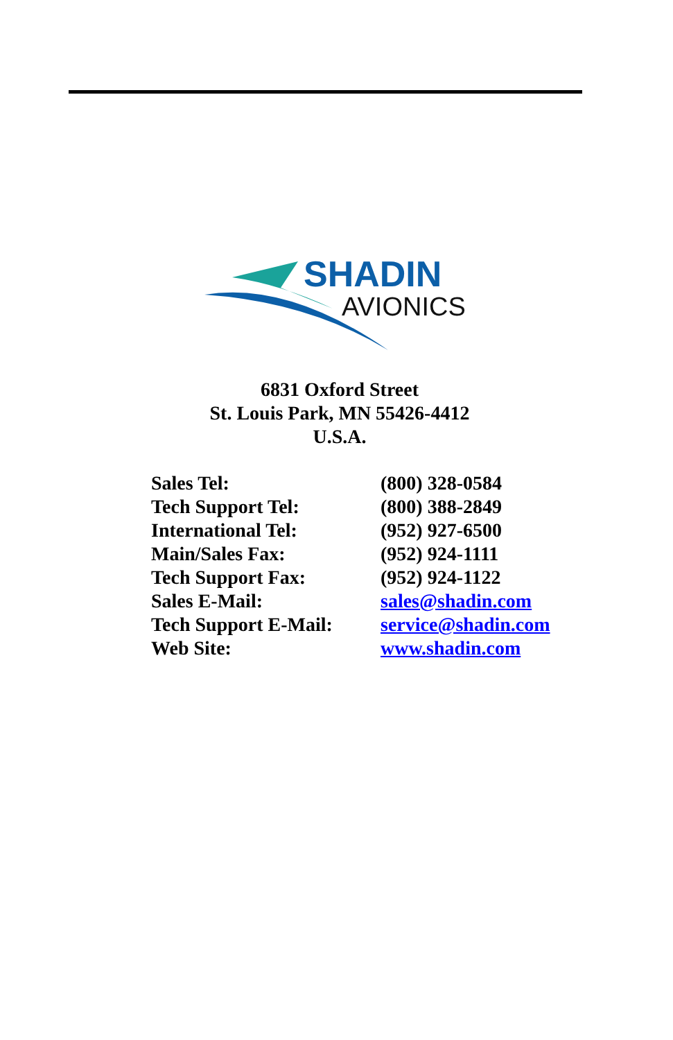SHADIN
AVIONICS
6831 Oxford Street
St. Louis Park, MN 55426-4412
U.S.A.
| Sales Tel: | (800) 328-0584 |
| Tech Support Tel: | (800) 388-2849 |
| International Tel: | (952) 927-6500 |
| Main/Sales Fax: | (952) 924-1111 |
| Tech Support Fax: | (952) 924-1122 |
| Sales E-Mail: | sales@shadin.com |
| Tech Support E-Mail: | service@shadin.com |
| Web Site: | www.shadin.com |